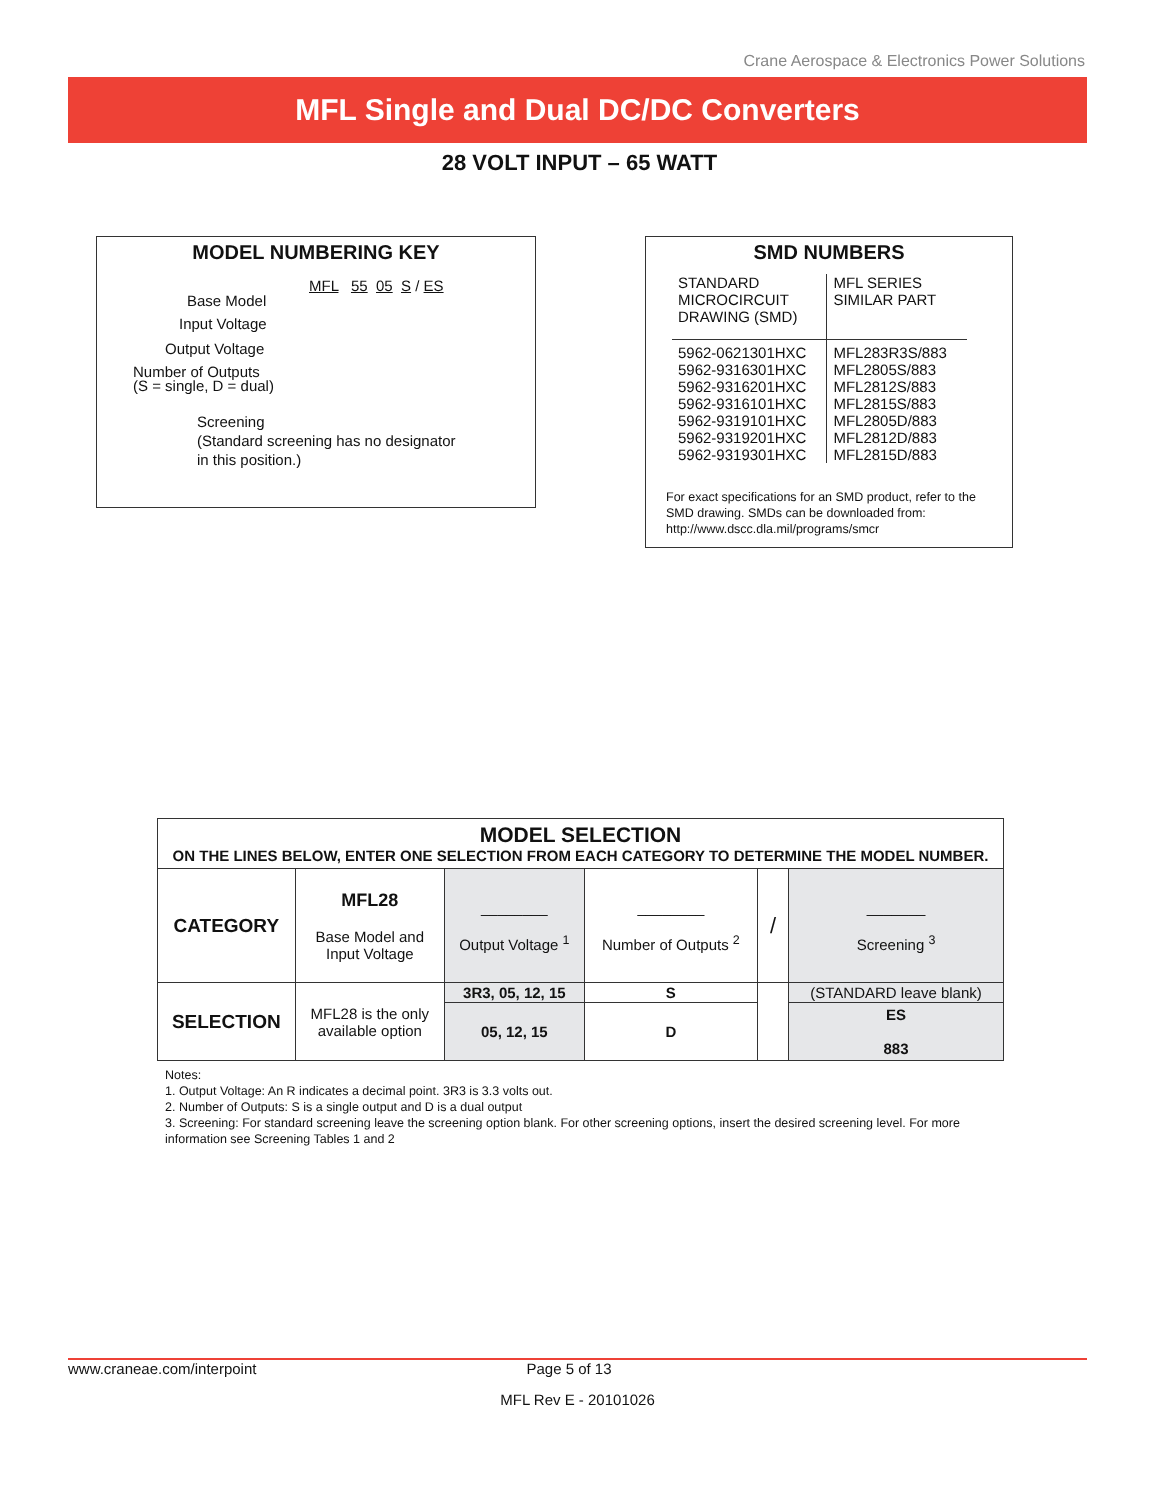Crane Aerospace & Electronics Power Solutions
MFL Single and Dual DC/DC Converters
28 VOLT INPUT – 65 WATT
MODEL NUMBERING KEY
MFL 55 05 S / ES
Base Model
Input Voltage
Output Voltage
Number of Outputs
(S = single, D = dual)
Screening
(Standard screening has no designator
in this position.)
SMD NUMBERS
| STANDARD MICROCIRCUIT DRAWING (SMD) | MFL SERIES SIMILAR PART |
| 5962-0621301HXC 5962-9316301HXC 5962-9316201HXC 5962-9316101HXC 5962-9319101HXC 5962-9319201HXC 5962-9319301HXC | MFL283R3S/883 MFL2805S/883 MFL2812S/883 MFL2815S/883 MFL2805D/883 MFL2812D/883 MFL2815D/883 |
For exact specifications for an SMD product, refer to the SMD drawing. SMDs can be downloaded from: http://www.dscc.dla.mil/programs/smcr
| MODEL SELECTION ON THE LINES BELOW, ENTER ONE SELECTION FROM EACH CATEGORY TO DETERMINE THE MODEL NUMBER. | | | | | |
| --- | --- | --- | --- | --- | --- |
| CATEGORY | MFL28 Base Model and Input Voltage | ________ Output Voltage <sup>1</sup> | ________ Number of Outputs <sup>2</sup> | / | _______ Screening <sup>3</sup> |
| SELECTION | MFL28 is the only available option | 3R3, 05, 12, 15 | S | | (STANDARD leave blank) |
| | | 05, 12, 15 | D | | ES 883 |
Notes:
1. Output Voltage: An R indicates a decimal point. 3R3 is 3.3 volts out.
2. Number of Outputs: S is a single output and D is a dual output
3. Screening: For standard screening leave the screening option blank. For other screening options, insert the desired screening level. For more information see Screening Tables 1 and 2
www.craneae.com/interpoint Page 5 of 13
MFL Rev E - 20101026